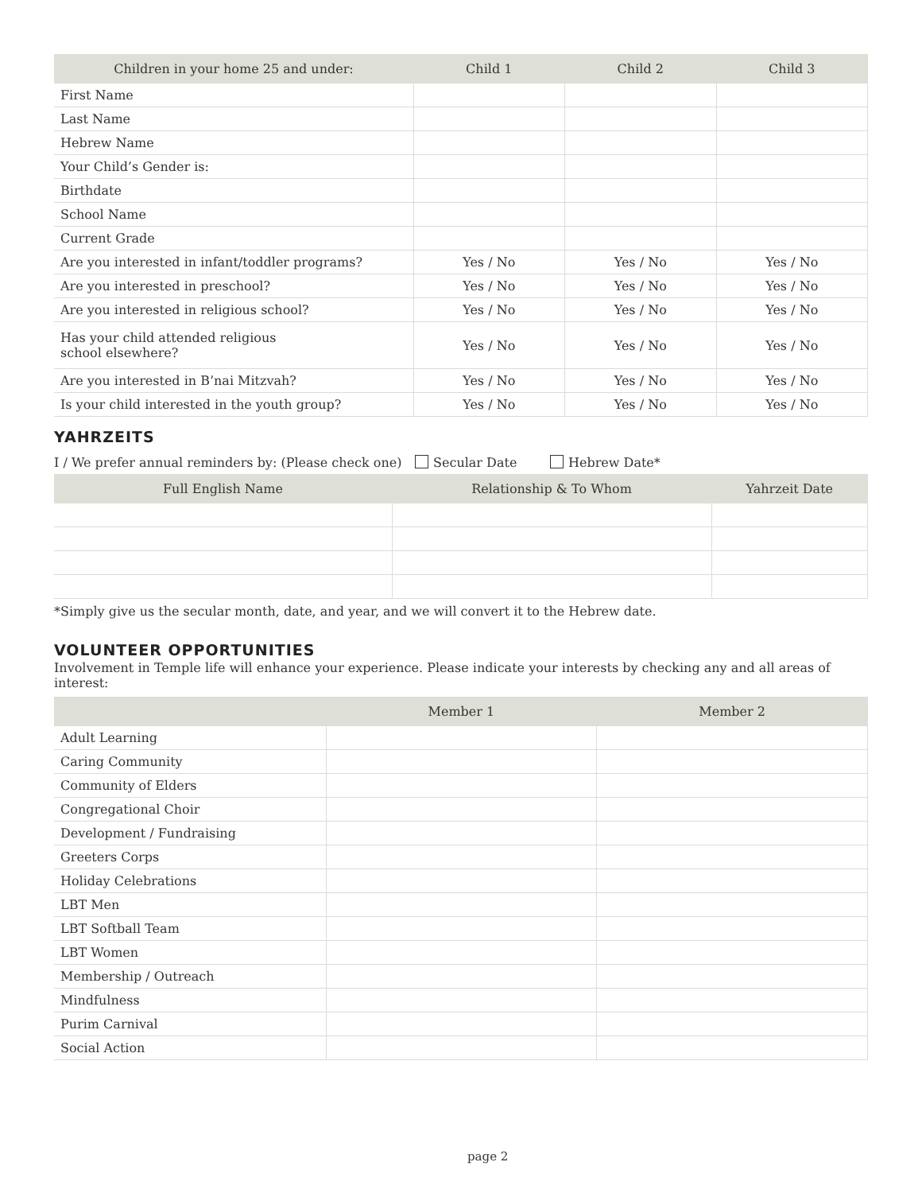| Children in your home 25 and under: | Child 1 | Child 2 | Child 3 |
| --- | --- | --- | --- |
| First Name | | | |
| Last Name | | | |
| Hebrew Name | | | |
| Your Child’s Gender is: | | | |
| Birthdate | | | |
| School Name | | | |
| Current Grade | | | |
| Are you interested in infant/toddler programs? | Yes / No | Yes / No | Yes / No |
| Are you interested in preschool? | Yes / No | Yes / No | Yes / No |
| Are you interested in religious school? | Yes / No | Yes / No | Yes / No |
| Has your child attended religious school elsewhere? | Yes / No | Yes / No | Yes / No |
| Are you interested in B’nai Mitzvah? | Yes / No | Yes / No | Yes / No |
| Is your child interested in the youth group? | Yes / No | Yes / No | Yes / No |
YAHRZEITS
I / We prefer annual reminders by: (Please check one) Secular Date Hebrew Date*
| Full English Name | Relationship & To Whom | Yahrzeit Date |
| --- | --- | --- |
*Simply give us the secular month, date, and year, and we will convert it to the Hebrew date.
VOLUNTEER OPPORTUNITIES
Involvement in Temple life will enhance your experience. Please indicate your interests by checking any and all areas of interest:
| | Member 1 | Member 2 |
| --- | --- | --- |
| Adult Learning | | |
| Caring Community | | |
| Community of Elders | | |
| Congregational Choir | | |
| Development / Fundraising | | |
| Greeters Corps | | |
| Holiday Celebrations | | |
| LBT Men | | |
| LBT Softball Team | | |
| LBT Women | | |
| Membership / Outreach | | |
| Mindfulness | | |
| Purim Carnival | | |
| Social Action | | |
page 2